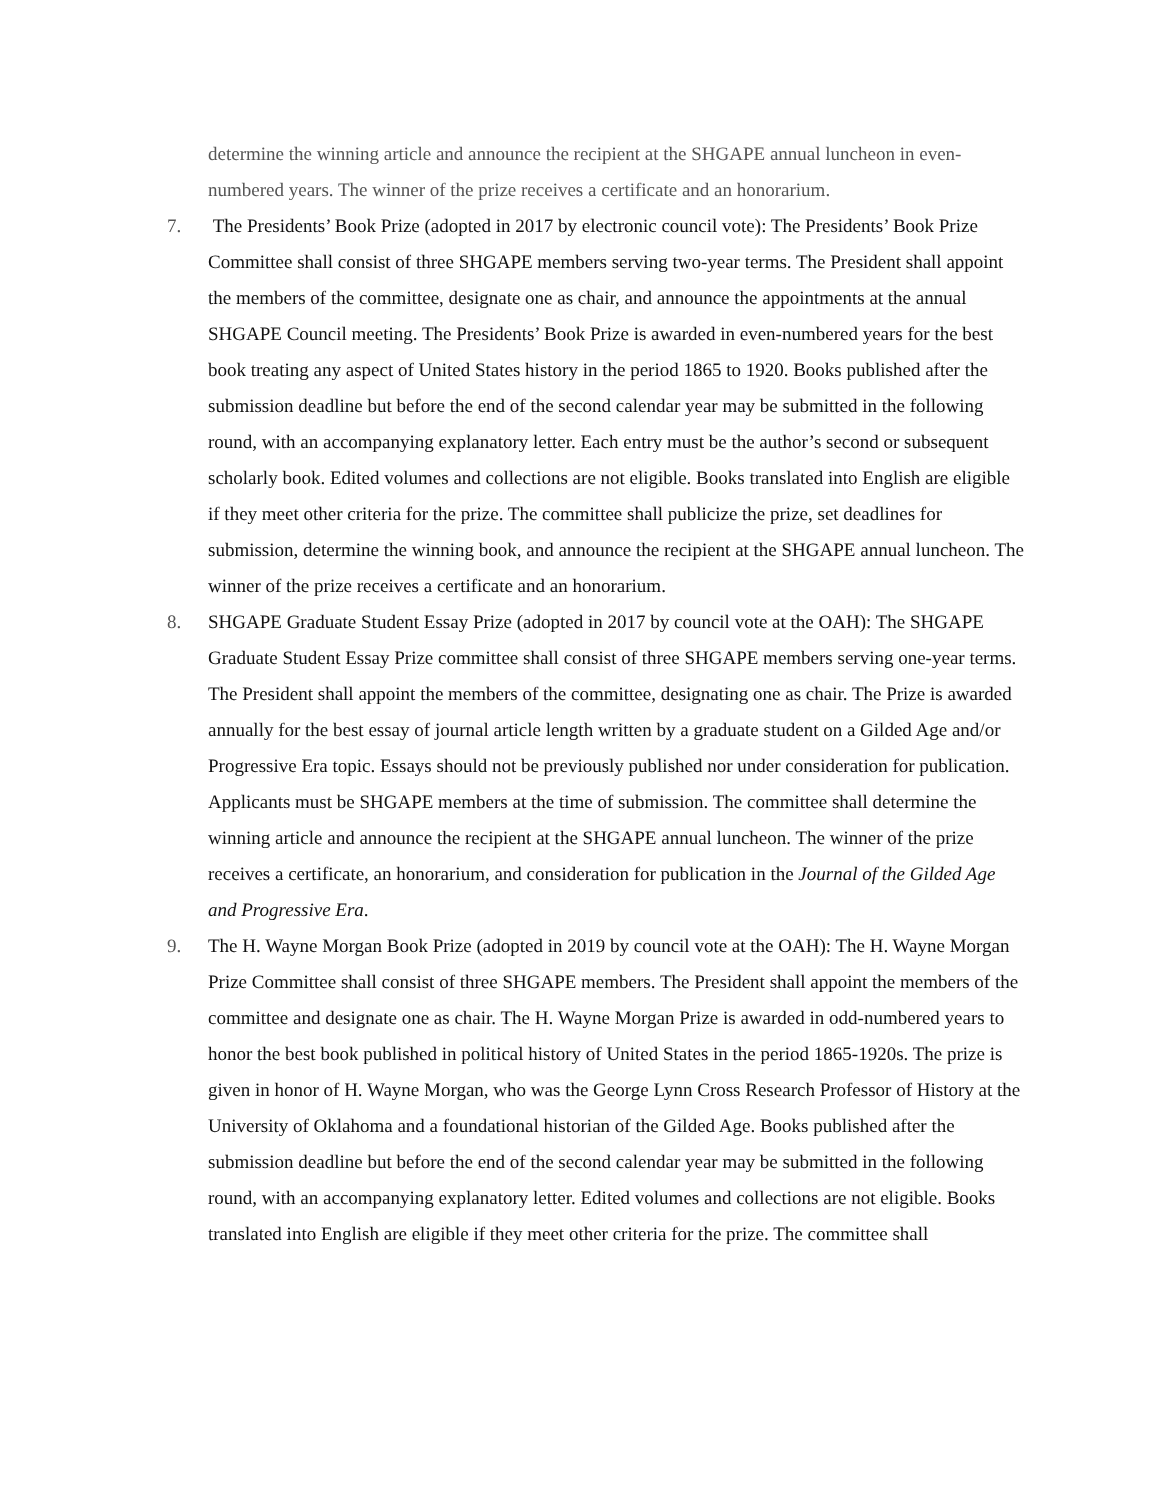determine the winning article and announce the recipient at the SHGAPE annual luncheon in even-numbered years. The winner of the prize receives a certificate and an honorarium.
7. The Presidents’ Book Prize (adopted in 2017 by electronic council vote): The Presidents’ Book Prize Committee shall consist of three SHGAPE members serving two-year terms. The President shall appoint the members of the committee, designate one as chair, and announce the appointments at the annual SHGAPE Council meeting. The Presidents’ Book Prize is awarded in even-numbered years for the best book treating any aspect of United States history in the period 1865 to 1920. Books published after the submission deadline but before the end of the second calendar year may be submitted in the following round, with an accompanying explanatory letter. Each entry must be the author’s second or subsequent scholarly book. Edited volumes and collections are not eligible. Books translated into English are eligible if they meet other criteria for the prize. The committee shall publicize the prize, set deadlines for submission, determine the winning book, and announce the recipient at the SHGAPE annual luncheon. The winner of the prize receives a certificate and an honorarium.
8. SHGAPE Graduate Student Essay Prize (adopted in 2017 by council vote at the OAH): The SHGAPE Graduate Student Essay Prize committee shall consist of three SHGAPE members serving one-year terms. The President shall appoint the members of the committee, designating one as chair. The Prize is awarded annually for the best essay of journal article length written by a graduate student on a Gilded Age and/or Progressive Era topic. Essays should not be previously published nor under consideration for publication. Applicants must be SHGAPE members at the time of submission. The committee shall determine the winning article and announce the recipient at the SHGAPE annual luncheon. The winner of the prize receives a certificate, an honorarium, and consideration for publication in the Journal of the Gilded Age and Progressive Era.
9. The H. Wayne Morgan Book Prize (adopted in 2019 by council vote at the OAH): The H. Wayne Morgan Prize Committee shall consist of three SHGAPE members. The President shall appoint the members of the committee and designate one as chair. The H. Wayne Morgan Prize is awarded in odd-numbered years to honor the best book published in political history of United States in the period 1865-1920s. The prize is given in honor of H. Wayne Morgan, who was the George Lynn Cross Research Professor of History at the University of Oklahoma and a foundational historian of the Gilded Age. Books published after the submission deadline but before the end of the second calendar year may be submitted in the following round, with an accompanying explanatory letter. Edited volumes and collections are not eligible. Books translated into English are eligible if they meet other criteria for the prize. The committee shall